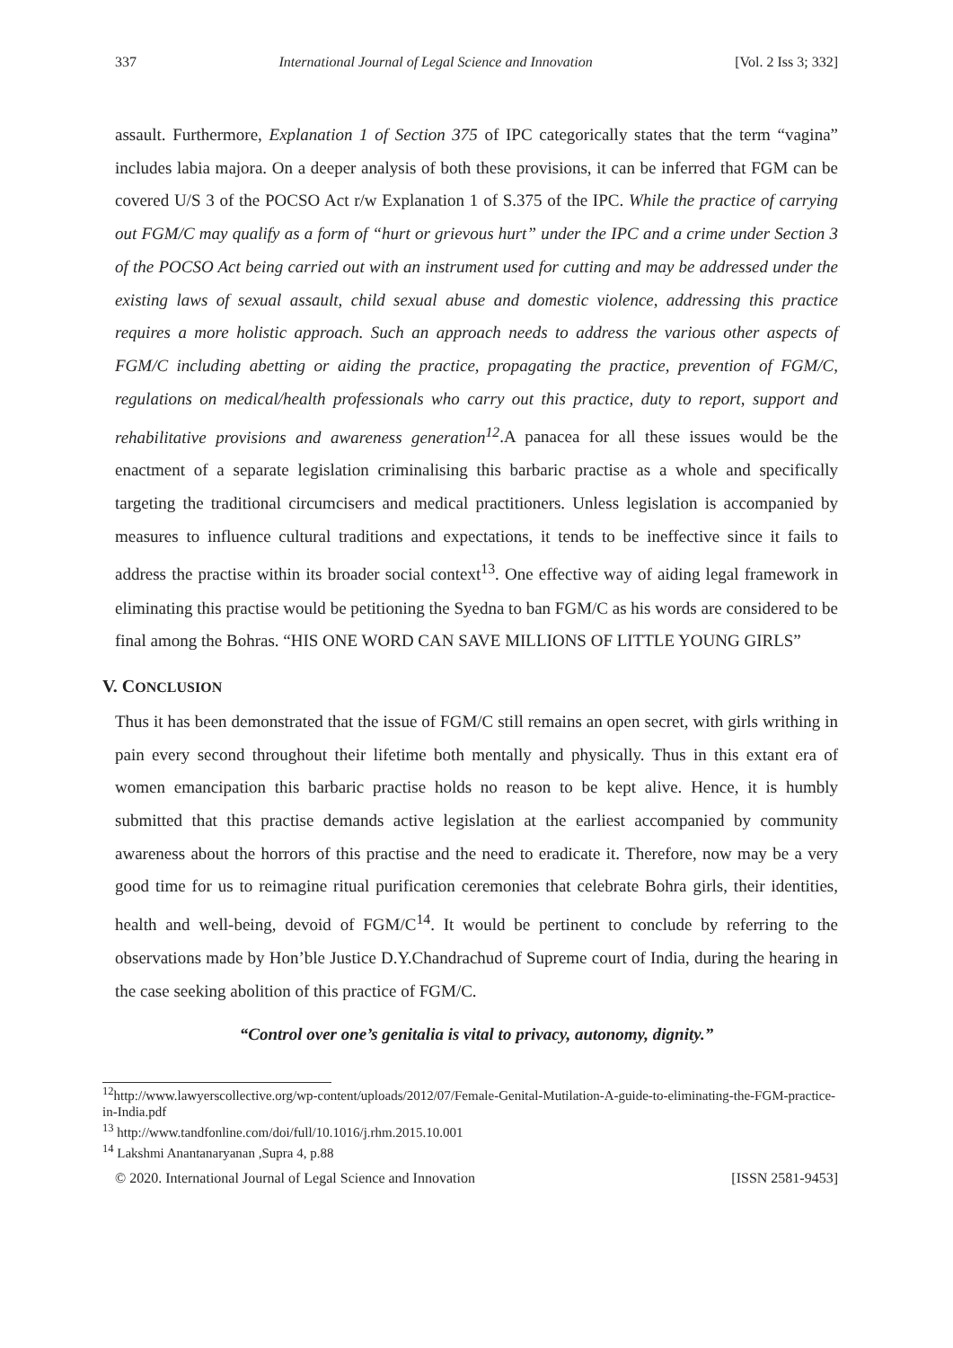337 International Journal of Legal Science and Innovation [Vol. 2 Iss 3; 332]
assault. Furthermore, Explanation 1 of Section 375 of IPC categorically states that the term “vagina” includes labia majora. On a deeper analysis of both these provisions, it can be inferred that FGM can be covered U/S 3 of the POCSO Act r/w Explanation 1 of S.375 of the IPC. While the practice of carrying out FGM/C may qualify as a form of “hurt or grievous hurt” under the IPC and a crime under Section 3 of the POCSO Act being carried out with an instrument used for cutting and may be addressed under the existing laws of sexual assault, child sexual abuse and domestic violence, addressing this practice requires a more holistic approach. Such an approach needs to address the various other aspects of FGM/C including abetting or aiding the practice, propagating the practice, prevention of FGM/C, regulations on medical/health professionals who carry out this practice, duty to report, support and rehabilitative provisions and awareness generation<sup>12</sup>.A panacea for all these issues would be the enactment of a separate legislation criminalising this barbaric practise as a whole and specifically targeting the traditional circumcisers and medical practitioners. Unless legislation is accompanied by measures to influence cultural traditions and expectations, it tends to be ineffective since it fails to address the practise within its broader social context<sup>13</sup>. One effective way of aiding legal framework in eliminating this practise would be petitioning the Syedna to ban FGM/C as his words are considered to be final among the Bohras. “HIS ONE WORD CAN SAVE MILLIONS OF LITTLE YOUNG GIRLS”
V. CONCLUSION
Thus it has been demonstrated that the issue of FGM/C still remains an open secret, with girls writhing in pain every second throughout their lifetime both mentally and physically. Thus in this extant era of women emancipation this barbaric practise holds no reason to be kept alive. Hence, it is humbly submitted that this practise demands active legislation at the earliest accompanied by community awareness about the horrors of this practise and the need to eradicate it. Therefore, now may be a very good time for us to reimagine ritual purification ceremonies that celebrate Bohra girls, their identities, health and well-being, devoid of FGM/C<sup>14</sup>. It would be pertinent to conclude by referring to the observations made by Hon’ble Justice D.Y.Chandrachud of Supreme court of India, during the hearing in the case seeking abolition of this practice of FGM/C.
“Control over one’s genitalia is vital to privacy, autonomy, dignity.”
<sup>12</sup> http://www.lawyerscollective.org/wp-content/uploads/2012/07/Female-Genital-Mutilation-A-guide-to-eliminating-the-FGM-practice-in-India.pdf
<sup>13</sup> http://www.tandfonline.com/doi/full/10.1016/j.rhm.2015.10.001
<sup>14</sup> Lakshmi Anantanaryanan ,Supra 4, p.88
© 2020. International Journal of Legal Science and Innovation [ISSN 2581-9453]